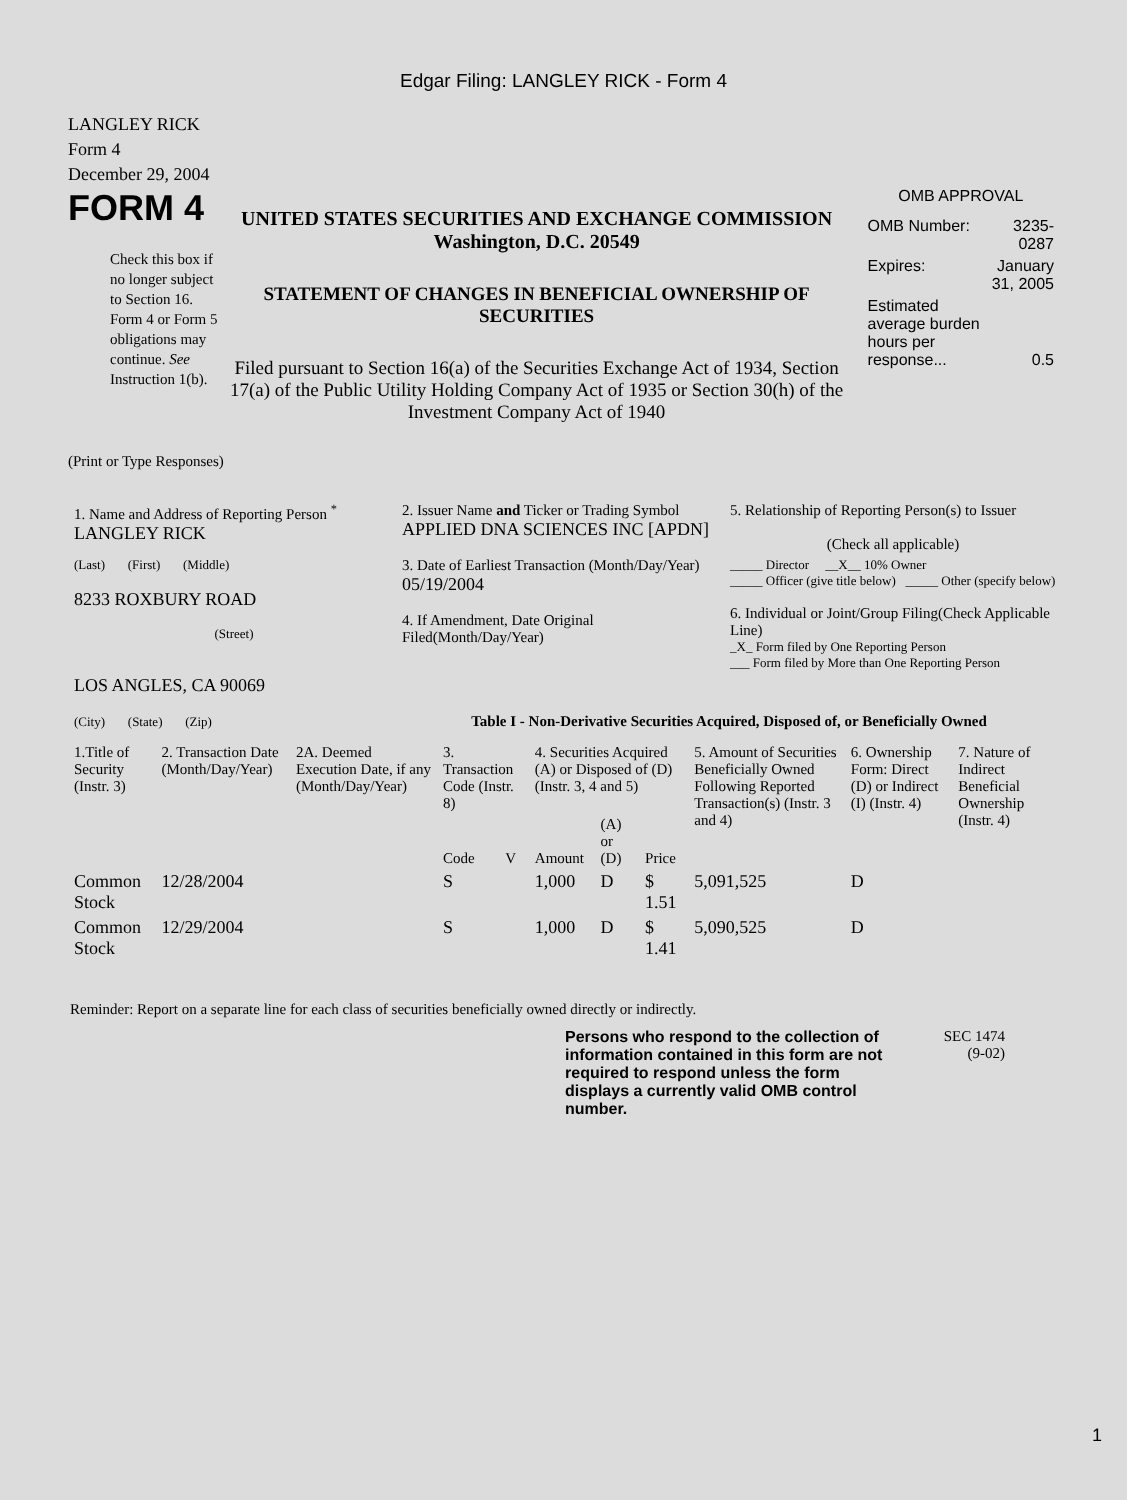Edgar Filing: LANGLEY RICK - Form 4
LANGLEY RICK
Form 4
December 29, 2004
FORM 4
Check this box if no longer subject to Section 16. Form 4 or Form 5 obligations may continue. See Instruction 1(b).
UNITED STATES SECURITIES AND EXCHANGE COMMISSION
Washington, D.C. 20549
STATEMENT OF CHANGES IN BENEFICIAL OWNERSHIP OF SECURITIES
Filed pursuant to Section 16(a) of the Securities Exchange Act of 1934, Section 17(a) of the Public Utility Holding Company Act of 1935 or Section 30(h) of the Investment Company Act of 1940
OMB APPROVAL
| OMB Number: | 3235-0287 |
| Expires: | January 31, 2005 |
| Estimated average burden hours per response... | 0.5 |
(Print or Type Responses)
| 1. Name and Address of Reporting Person <sup>*</sup> LANGLEY RICK | 2. Issuer Name and Ticker or Trading Symbol APPLIED DNA SCIENCES INC [APDN] | 5. Relationship of Reporting Person(s) to Issuer (Check all applicable) |
| (Last) (First) (Middle) 8233 ROXBURY ROAD (Street) | 3. Date of Earliest Transaction (Month/Day/Year) 05/19/2004 4. If Amendment, Date Original Filed(Month/Day/Year) | _____ Director __X__ 10% Owner _____ Officer (give title below) _____ Other (specify below) 6. Individual or Joint/Group Filing(Check Applicable Line) _X_ Form filed by One Reporting Person ___ Form filed by More than One Reporting Person |
| LOS ANGLES, CA 90069 (City) (State) (Zip) | Table I - Non-Derivative Securities Acquired, Disposed of, or Beneficially Owned | |
| 1.Title of Security (Instr. 3) | 2. Transaction Date (Month/Day/Year) | 2A. Deemed Execution Date, if any (Month/Day/Year) | 3. Transaction Code (Instr. 8) | | 4. Securities Acquired (A) or Disposed of (D) (Instr. 3, 4 and 5) | | | 5. Amount of Securities Beneficially Owned Following Reported Transaction(s) (Instr. 3 and 4) | 6. Ownership Form: Direct (D) or Indirect (I) (Instr. 4) | 7. Nature of Indirect Beneficial Ownership (Instr. 4) |
| --- | --- | --- | --- | --- | --- | --- | --- | --- | --- | --- |
| | | | Code | V | Amount | (A) or (D) | Price | | | |
| Common Stock | 12/28/2004 | | S | | 1,000 | D | $ 1.51 | 5,091,525 | D | |
| Common Stock | 12/29/2004 | | S | | 1,000 | D | $ 1.41 | 5,090,525 | D | |
Reminder: Report on a separate line for each class of securities beneficially owned directly or indirectly.
Persons who respond to the collection of information contained in this form are not required to respond unless the form displays a currently valid OMB control number.
SEC 1474
(9-02)
1